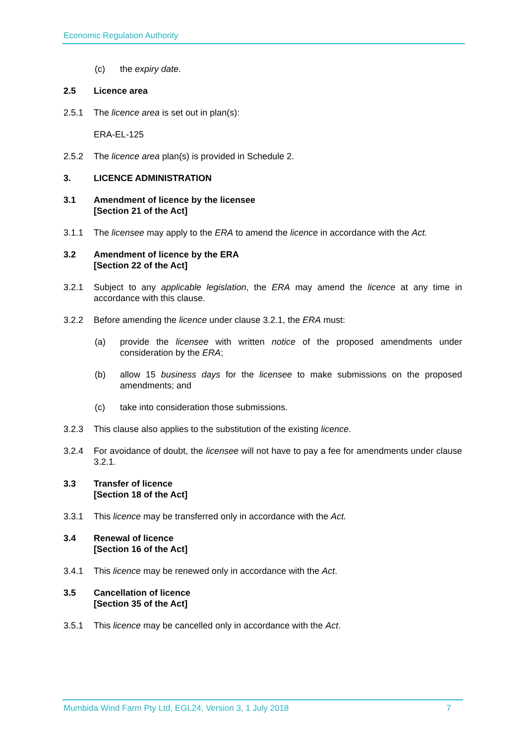Economic Regulation Authority
(c) the expiry date.
2.5 Licence area
2.5.1 The licence area is set out in plan(s):
ERA-EL-125
2.5.2 The licence area plan(s) is provided in Schedule 2.
3. LICENCE ADMINISTRATION
3.1 Amendment of licence by the licensee
[Section 21 of the Act]
3.1.1 The licensee may apply to the ERA to amend the licence in accordance with the Act.
3.2 Amendment of licence by the ERA
[Section 22 of the Act]
3.2.1 Subject to any applicable legislation, the ERA may amend the licence at any time in accordance with this clause.
3.2.2 Before amending the licence under clause 3.2.1, the ERA must:
(a) provide the licensee with written notice of the proposed amendments under consideration by the ERA;
(b) allow 15 business days for the licensee to make submissions on the proposed amendments; and
(c) take into consideration those submissions.
3.2.3 This clause also applies to the substitution of the existing licence.
3.2.4 For avoidance of doubt, the licensee will not have to pay a fee for amendments under clause 3.2.1.
3.3 Transfer of licence
[Section 18 of the Act]
3.3.1 This licence may be transferred only in accordance with the Act.
3.4 Renewal of licence
[Section 16 of the Act]
3.4.1 This licence may be renewed only in accordance with the Act.
3.5 Cancellation of licence
[Section 35 of the Act]
3.5.1 This licence may be cancelled only in accordance with the Act.
Mumbida Wind Farm Pty Ltd, EGL24, Version 3, 1 July 2018 7